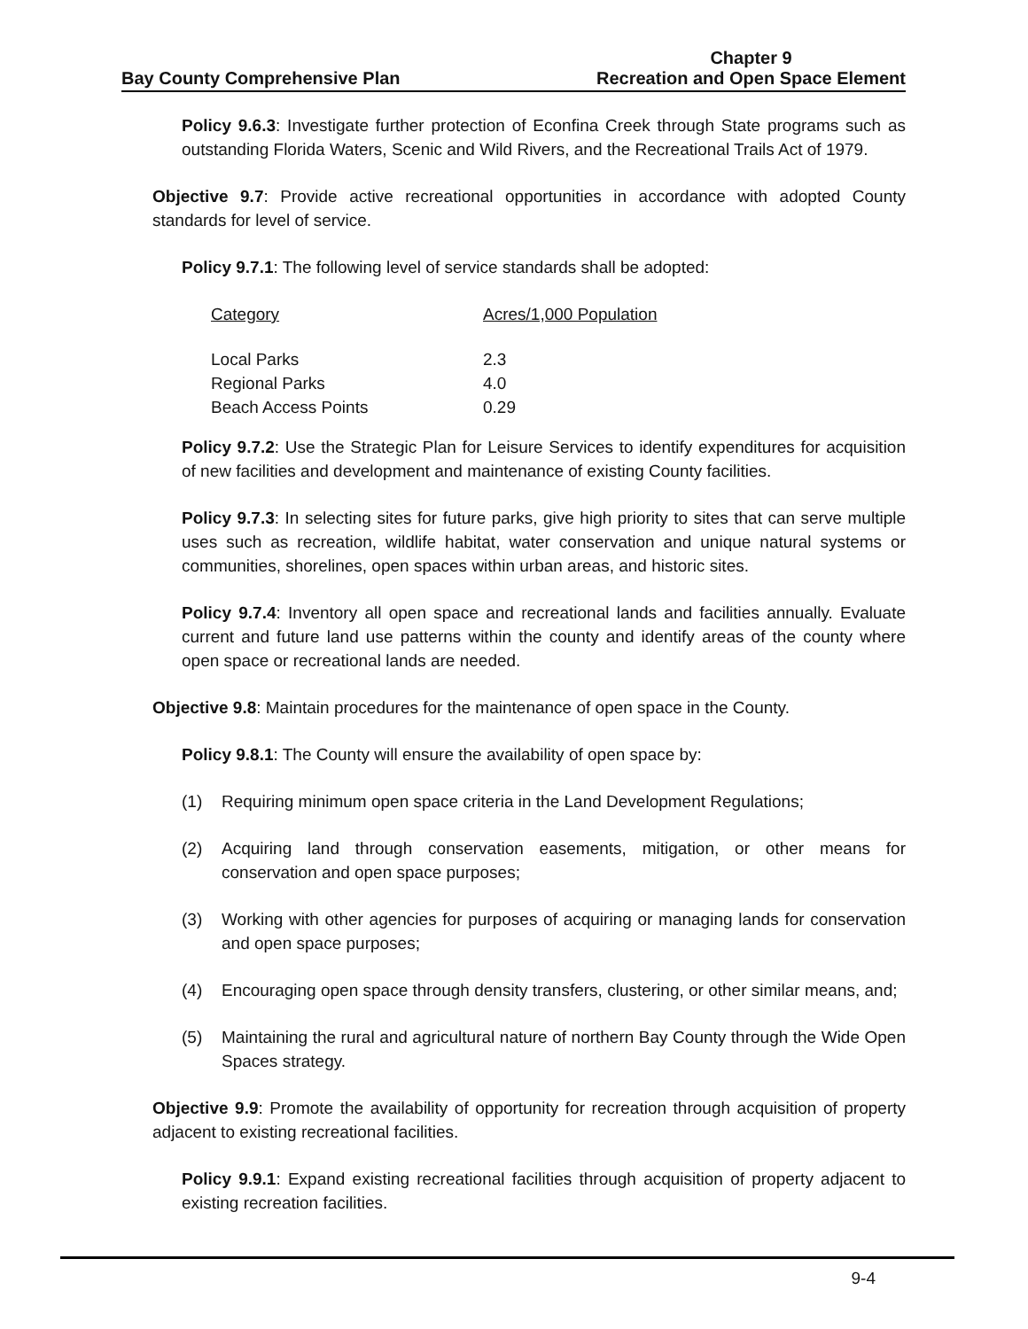Bay County Comprehensive Plan
Chapter 9
Recreation and Open Space Element
Policy 9.6.3: Investigate further protection of Econfina Creek through State programs such as outstanding Florida Waters, Scenic and Wild Rivers, and the Recreational Trails Act of 1979.
Objective 9.7: Provide active recreational opportunities in accordance with adopted County standards for level of service.
Policy 9.7.1: The following level of service standards shall be adopted:
| Category | Acres/1,000 Population |
| --- | --- |
| Local Parks | 2.3 |
| Regional Parks | 4.0 |
| Beach Access Points | 0.29 |
Policy 9.7.2: Use the Strategic Plan for Leisure Services to identify expenditures for acquisition of new facilities and development and maintenance of existing County facilities.
Policy 9.7.3: In selecting sites for future parks, give high priority to sites that can serve multiple uses such as recreation, wildlife habitat, water conservation and unique natural systems or communities, shorelines, open spaces within urban areas, and historic sites.
Policy 9.7.4: Inventory all open space and recreational lands and facilities annually. Evaluate current and future land use patterns within the county and identify areas of the county where open space or recreational lands are needed.
Objective 9.8: Maintain procedures for the maintenance of open space in the County.
Policy 9.8.1: The County will ensure the availability of open space by:
(1) Requiring minimum open space criteria in the Land Development Regulations;
(2) Acquiring land through conservation easements, mitigation, or other means for conservation and open space purposes;
(3) Working with other agencies for purposes of acquiring or managing lands for conservation and open space purposes;
(4) Encouraging open space through density transfers, clustering, or other similar means, and;
(5) Maintaining the rural and agricultural nature of northern Bay County through the Wide Open Spaces strategy.
Objective 9.9: Promote the availability of opportunity for recreation through acquisition of property adjacent to existing recreational facilities.
Policy 9.9.1: Expand existing recreational facilities through acquisition of property adjacent to existing recreation facilities.
9-4